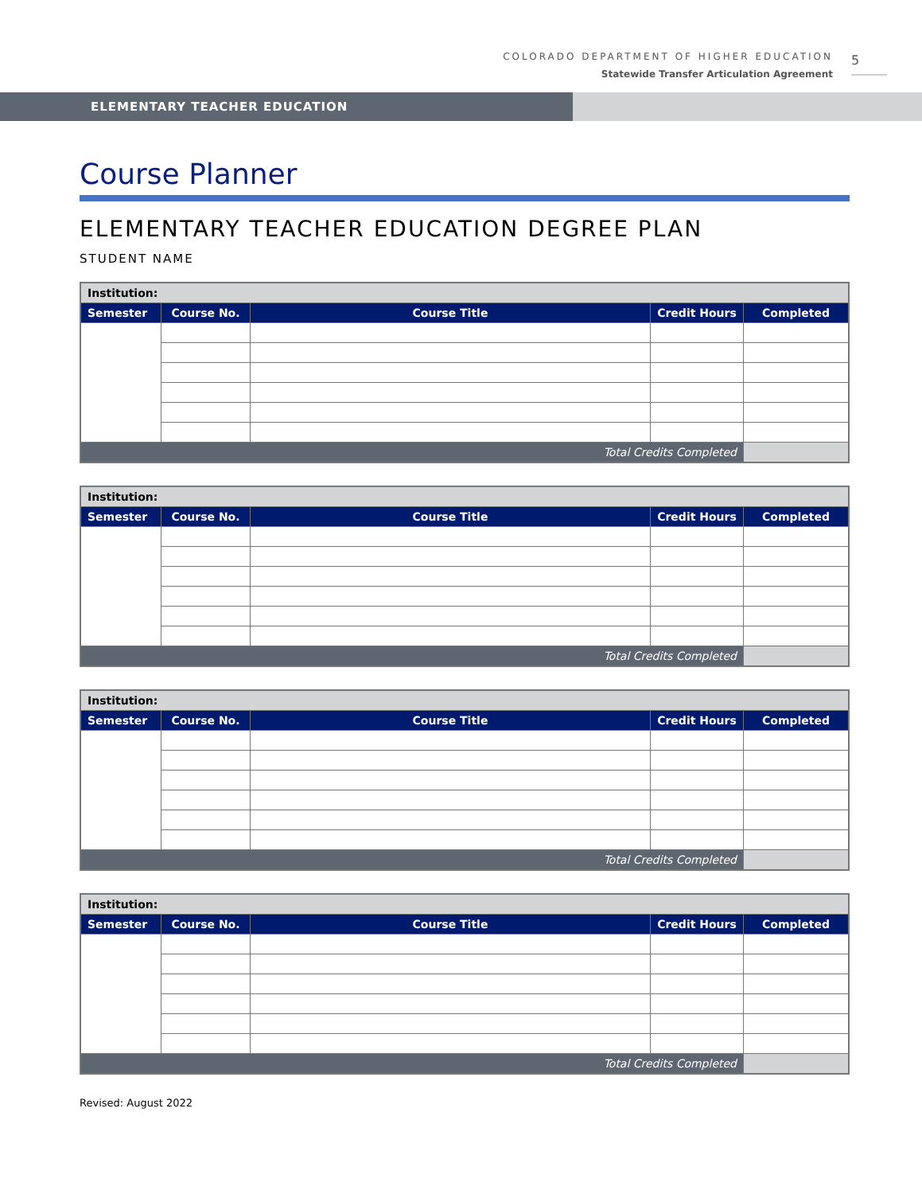COLORADO DEPARTMENT OF HIGHER EDUCATION
Statewide Transfer Articulation Agreement
5
ELEMENTARY TEACHER EDUCATION
Course Planner
ELEMENTARY TEACHER EDUCATION DEGREE PLAN
STUDENT NAME
| Institution: | | | | |
| Semester | Course No. | Course Title | Credit Hours | Completed |
| Total Credits Completed | | | | |
| Institution: | | | | |
| Semester | Course No. | Course Title | Credit Hours | Completed |
| Total Credits Completed | | | | |
| Institution: | | | | |
| Semester | Course No. | Course Title | Credit Hours | Completed |
| Total Credits Completed | | | | |
| Institution: | | | | |
| Semester | Course No. | Course Title | Credit Hours | Completed |
| Total Credits Completed | | | | |
Revised: August 2022